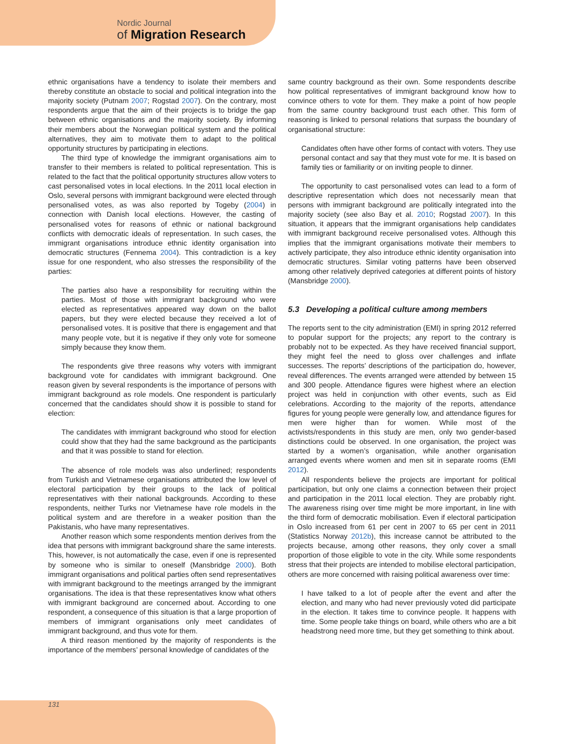Nordic Journal
of Migration Research
ethnic organisations have a tendency to isolate their members and thereby constitute an obstacle to social and political integration into the majority society (Putnam 2007; Rogstad 2007). On the contrary, most respondents argue that the aim of their projects is to bridge the gap between ethnic organisations and the majority society. By informing their members about the Norwegian political system and the political alternatives, they aim to motivate them to adapt to the political opportunity structures by participating in elections.
The third type of knowledge the immigrant organisations aim to transfer to their members is related to political representation. This is related to the fact that the political opportunity structures allow voters to cast personalised votes in local elections. In the 2011 local election in Oslo, several persons with immigrant background were elected through personalised votes, as was also reported by Togeby (2004) in connection with Danish local elections. However, the casting of personalised votes for reasons of ethnic or national background conflicts with democratic ideals of representation. In such cases, the immigrant organisations introduce ethnic identity organisation into democratic structures (Fennema 2004). This contradiction is a key issue for one respondent, who also stresses the responsibility of the parties:
The parties also have a responsibility for recruiting within the parties. Most of those with immigrant background who were elected as representatives appeared way down on the ballot papers, but they were elected because they received a lot of personalised votes. It is positive that there is engagement and that many people vote, but it is negative if they only vote for someone simply because they know them.
The respondents give three reasons why voters with immigrant background vote for candidates with immigrant background. One reason given by several respondents is the importance of persons with immigrant background as role models. One respondent is particularly concerned that the candidates should show it is possible to stand for election:
The candidates with immigrant background who stood for election could show that they had the same background as the participants and that it was possible to stand for election.
The absence of role models was also underlined; respondents from Turkish and Vietnamese organisations attributed the low level of electoral participation by their groups to the lack of political representatives with their national backgrounds. According to these respondents, neither Turks nor Vietnamese have role models in the political system and are therefore in a weaker position than the Pakistanis, who have many representatives.
Another reason which some respondents mention derives from the idea that persons with immigrant background share the same interests. This, however, is not automatically the case, even if one is represented by someone who is similar to oneself (Mansbridge 2000). Both immigrant organisations and political parties often send representatives with immigrant background to the meetings arranged by the immigrant organisations. The idea is that these representatives know what others with immigrant background are concerned about. According to one respondent, a consequence of this situation is that a large proportion of members of immigrant organisations only meet candidates of immigrant background, and thus vote for them.
A third reason mentioned by the majority of respondents is the importance of the members’ personal knowledge of candidates of the
same country background as their own. Some respondents describe how political representatives of immigrant background know how to convince others to vote for them. They make a point of how people from the same country background trust each other. This form of reasoning is linked to personal relations that surpass the boundary of organisational structure:
Candidates often have other forms of contact with voters. They use personal contact and say that they must vote for me. It is based on family ties or familiarity or on inviting people to dinner.
The opportunity to cast personalised votes can lead to a form of descriptive representation which does not necessarily mean that persons with immigrant background are politically integrated into the majority society (see also Bay et al. 2010; Rogstad 2007). In this situation, it appears that the immigrant organisations help candidates with immigrant background receive personalised votes. Although this implies that the immigrant organisations motivate their members to actively participate, they also introduce ethnic identity organisation into democratic structures. Similar voting patterns have been observed among other relatively deprived categories at different points of history (Mansbridge 2000).
5.3 Developing a political culture among members
The reports sent to the city administration (EMI) in spring 2012 referred to popular support for the projects; any report to the contrary is probably not to be expected. As they have received financial support, they might feel the need to gloss over challenges and inflate successes. The reports’ descriptions of the participation do, however, reveal differences. The events arranged were attended by between 15 and 300 people. Attendance figures were highest where an election project was held in conjunction with other events, such as Eid celebrations. According to the majority of the reports, attendance figures for young people were generally low, and attendance figures for men were higher than for women. While most of the activists/respondents in this study are men, only two gender-based distinctions could be observed. In one organisation, the project was started by a women’s organisation, while another organisation arranged events where women and men sit in separate rooms (EMI 2012).
All respondents believe the projects are important for political participation, but only one claims a connection between their project and participation in the 2011 local election. They are probably right. The awareness rising over time might be more important, in line with the third form of democratic mobilisation. Even if electoral participation in Oslo increased from 61 per cent in 2007 to 65 per cent in 2011 (Statistics Norway 2012b), this increase cannot be attributed to the projects because, among other reasons, they only cover a small proportion of those eligible to vote in the city. While some respondents stress that their projects are intended to mobilise electoral participation, others are more concerned with raising political awareness over time:
I have talked to a lot of people after the event and after the election, and many who had never previously voted did participate in the election. It takes time to convince people. It happens with time. Some people take things on board, while others who are a bit headstrong need more time, but they get something to think about.
131